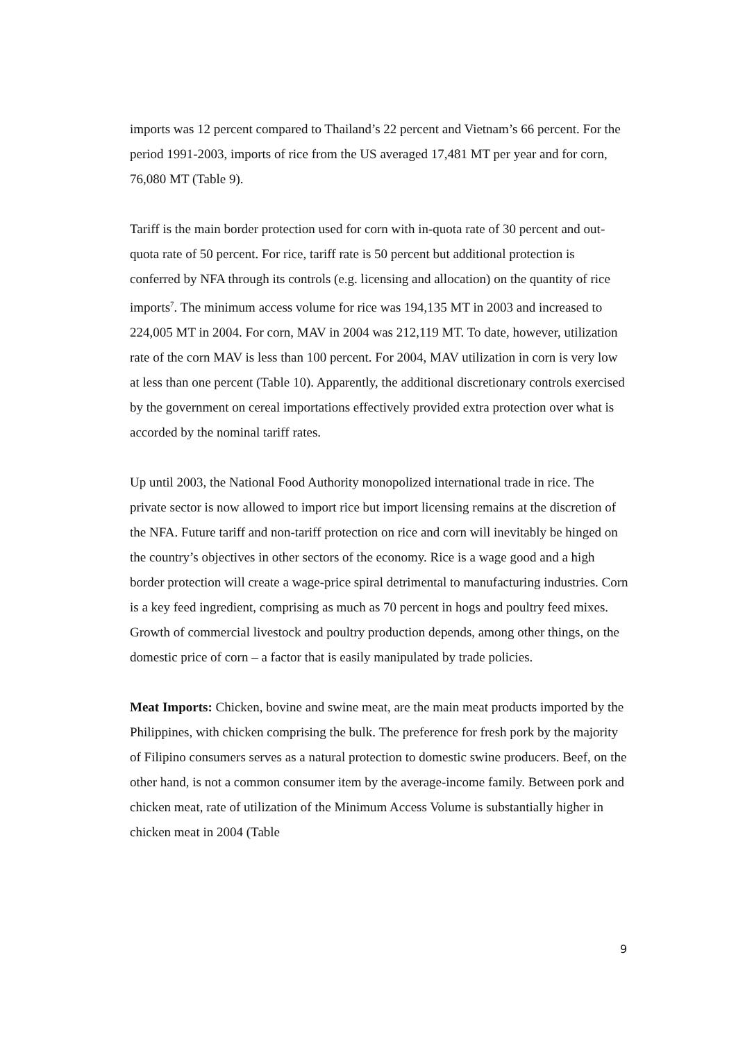imports was 12 percent compared to Thailand’s 22 percent and Vietnam’s 66 percent. For the period 1991-2003, imports of rice from the US averaged 17,481 MT per year and for corn, 76,080 MT (Table 9).
Tariff is the main border protection used for corn with in-quota rate of 30 percent and out-quota rate of 50 percent. For rice, tariff rate is 50 percent but additional protection is conferred by NFA through its controls (e.g. licensing and allocation) on the quantity of rice imports<sup>7</sup>. The minimum access volume for rice was 194,135 MT in 2003 and increased to 224,005 MT in 2004. For corn, MAV in 2004 was 212,119 MT. To date, however, utilization rate of the corn MAV is less than 100 percent. For 2004, MAV utilization in corn is very low at less than one percent (Table 10). Apparently, the additional discretionary controls exercised by the government on cereal importations effectively provided extra protection over what is accorded by the nominal tariff rates.
Up until 2003, the National Food Authority monopolized international trade in rice. The private sector is now allowed to import rice but import licensing remains at the discretion of the NFA. Future tariff and non-tariff protection on rice and corn will inevitably be hinged on the country’s objectives in other sectors of the economy. Rice is a wage good and a high border protection will create a wage-price spiral detrimental to manufacturing industries. Corn is a key feed ingredient, comprising as much as 70 percent in hogs and poultry feed mixes. Growth of commercial livestock and poultry production depends, among other things, on the domestic price of corn – a factor that is easily manipulated by trade policies.
Meat Imports: Chicken, bovine and swine meat, are the main meat products imported by the Philippines, with chicken comprising the bulk. The preference for fresh pork by the majority of Filipino consumers serves as a natural protection to domestic swine producers. Beef, on the other hand, is not a common consumer item by the average-income family. Between pork and chicken meat, rate of utilization of the Minimum Access Volume is substantially higher in chicken meat in 2004 (Table
9